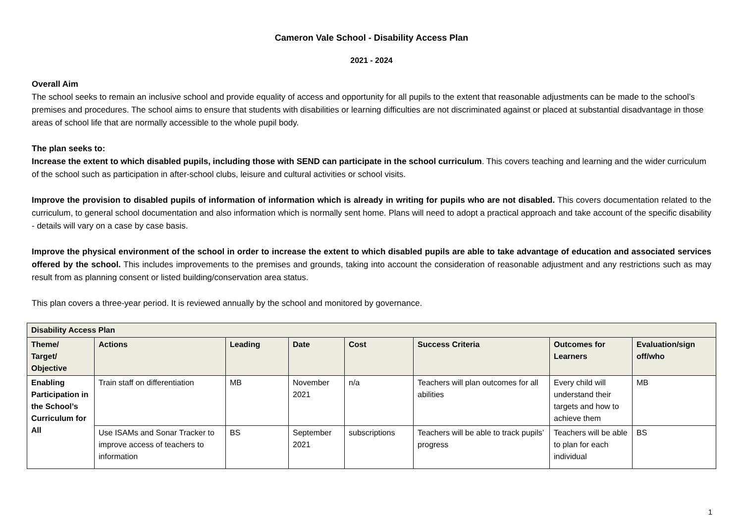Cameron Vale School - Disability Access Plan
2021 - 2024
Overall Aim
The school seeks to remain an inclusive school and provide equality of access and opportunity for all pupils to the extent that reasonable adjustments can be made to the school’s premises and procedures. The school aims to ensure that students with disabilities or learning difficulties are not discriminated against or placed at substantial disadvantage in those areas of school life that are normally accessible to the whole pupil body.
The plan seeks to:
Increase the extent to which disabled pupils, including those with SEND can participate in the school curriculum. This covers teaching and learning and the wider curriculum of the school such as participation in after-school clubs, leisure and cultural activities or school visits.
Improve the provision to disabled pupils of information of information which is already in writing for pupils who are not disabled. This covers documentation related to the curriculum, to general school documentation and also information which is normally sent home. Plans will need to adopt a practical approach and take account of the specific disability - details will vary on a case by case basis.
Improve the physical environment of the school in order to increase the extent to which disabled pupils are able to take advantage of education and associated services offered by the school. This includes improvements to the premises and grounds, taking into account the consideration of reasonable adjustment and any restrictions such as may result from as planning consent or listed building/conservation area status.
This plan covers a three-year period. It is reviewed annually by the school and monitored by governance.
| Disability Access Plan | | | | | | | |
| --- | --- | --- | --- | --- | --- | --- | --- |
| Theme/ Target/ Objective | Actions | Leading | Date | Cost | Success Criteria | Outcomes for Learners | Evaluation/sign off/who |
| Enabling Participation in the School’s Curriculum for All | Train staff on differentiation | MB | November 2021 | n/a | Teachers will plan outcomes for all abilities | Every child will understand their targets and how to achieve them | MB |
| | Use ISAMs and Sonar Tracker to improve access of teachers to information | BS | September 2021 | subscriptions | Teachers will be able to track pupils’ progress | Teachers will be able to plan for each individual | BS |
1